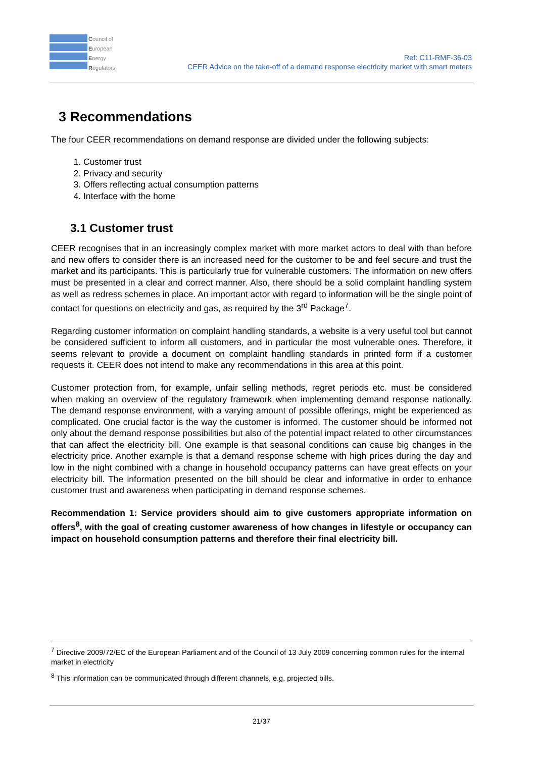Council of
European
Energy
Regulators
Ref: C11-RMF-36-03
CEER Advice on the take-off of a demand response electricity market with smart meters
3 Recommendations
The four CEER recommendations on demand response are divided under the following subjects:
1. Customer trust
2. Privacy and security
3. Offers reflecting actual consumption patterns
4. Interface with the home
3.1 Customer trust
CEER recognises that in an increasingly complex market with more market actors to deal with than before and new offers to consider there is an increased need for the customer to be and feel secure and trust the market and its participants. This is particularly true for vulnerable customers. The information on new offers must be presented in a clear and correct manner. Also, there should be a solid complaint handling system as well as redress schemes in place. An important actor with regard to information will be the single point of contact for questions on electricity and gas, as required by the 3<sup>rd</sup> Package<sup>7</sup>.
Regarding customer information on complaint handling standards, a website is a very useful tool but cannot be considered sufficient to inform all customers, and in particular the most vulnerable ones. Therefore, it seems relevant to provide a document on complaint handling standards in printed form if a customer requests it. CEER does not intend to make any recommendations in this area at this point.
Customer protection from, for example, unfair selling methods, regret periods etc. must be considered when making an overview of the regulatory framework when implementing demand response nationally. The demand response environment, with a varying amount of possible offerings, might be experienced as complicated. One crucial factor is the way the customer is informed. The customer should be informed not only about the demand response possibilities but also of the potential impact related to other circumstances that can affect the electricity bill. One example is that seasonal conditions can cause big changes in the electricity price. Another example is that a demand response scheme with high prices during the day and low in the night combined with a change in household occupancy patterns can have great effects on your electricity bill. The information presented on the bill should be clear and informative in order to enhance customer trust and awareness when participating in demand response schemes.
Recommendation 1: Service providers should aim to give customers appropriate information on offers<sup>8</sup>, with the goal of creating customer awareness of how changes in lifestyle or occupancy can impact on household consumption patterns and therefore their final electricity bill.
<sup>7</sup> Directive 2009/72/EC of the European Parliament and of the Council of 13 July 2009 concerning common rules for the internal market in electricity
<sup>8</sup> This information can be communicated through different channels, e.g. projected bills.
21/37